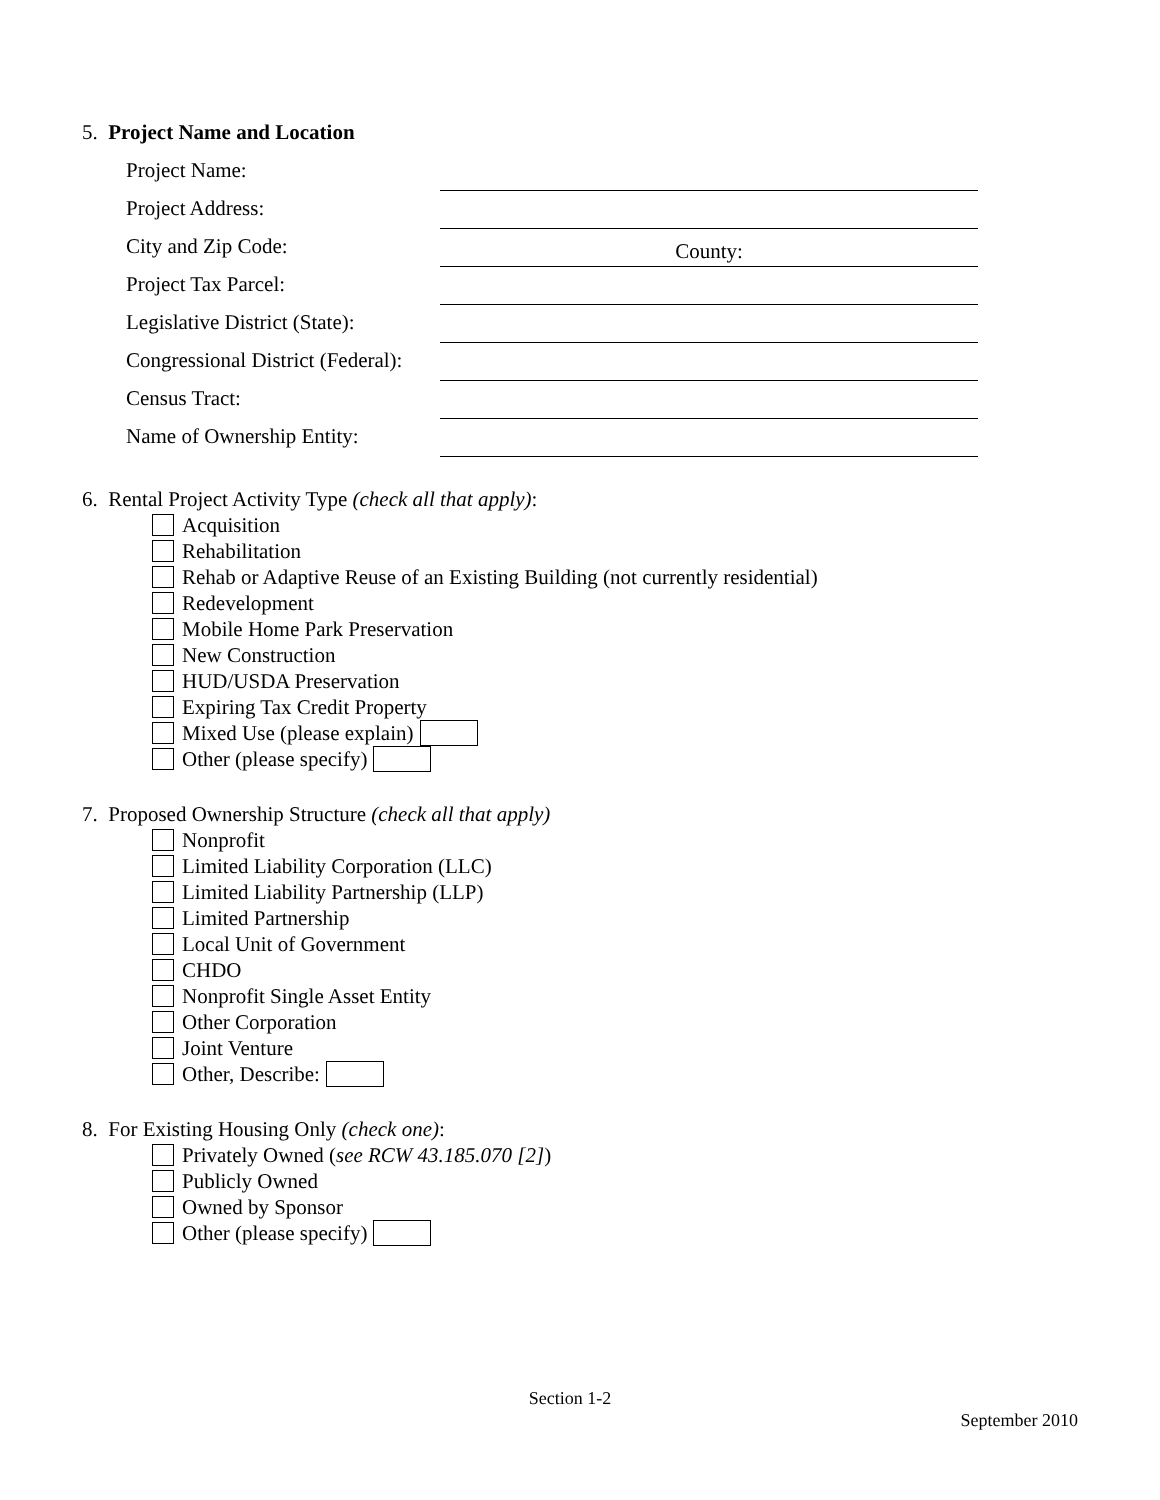5. Project Name and Location
Project Name:
Project Address:
City and Zip Code:
County:
Project Tax Parcel:
Legislative District (State):
Congressional District (Federal):
Census Tract:
Name of Ownership Entity:
6. Rental Project Activity Type (check all that apply):
Acquisition
Rehabilitation
Rehab or Adaptive Reuse of an Existing Building (not currently residential)
Redevelopment
Mobile Home Park Preservation
New Construction
HUD/USDA Preservation
Expiring Tax Credit Property
Mixed Use (please explain)
Other (please specify)
7. Proposed Ownership Structure (check all that apply)
Nonprofit
Limited Liability Corporation (LLC)
Limited Liability Partnership (LLP)
Limited Partnership
Local Unit of Government
CHDO
Nonprofit Single Asset Entity
Other Corporation
Joint Venture
Other, Describe:
8. For Existing Housing Only (check one):
Privately Owned (see RCW 43.185.070 [2])
Publicly Owned
Owned by Sponsor
Other (please specify)
Section 1-2
September 2010